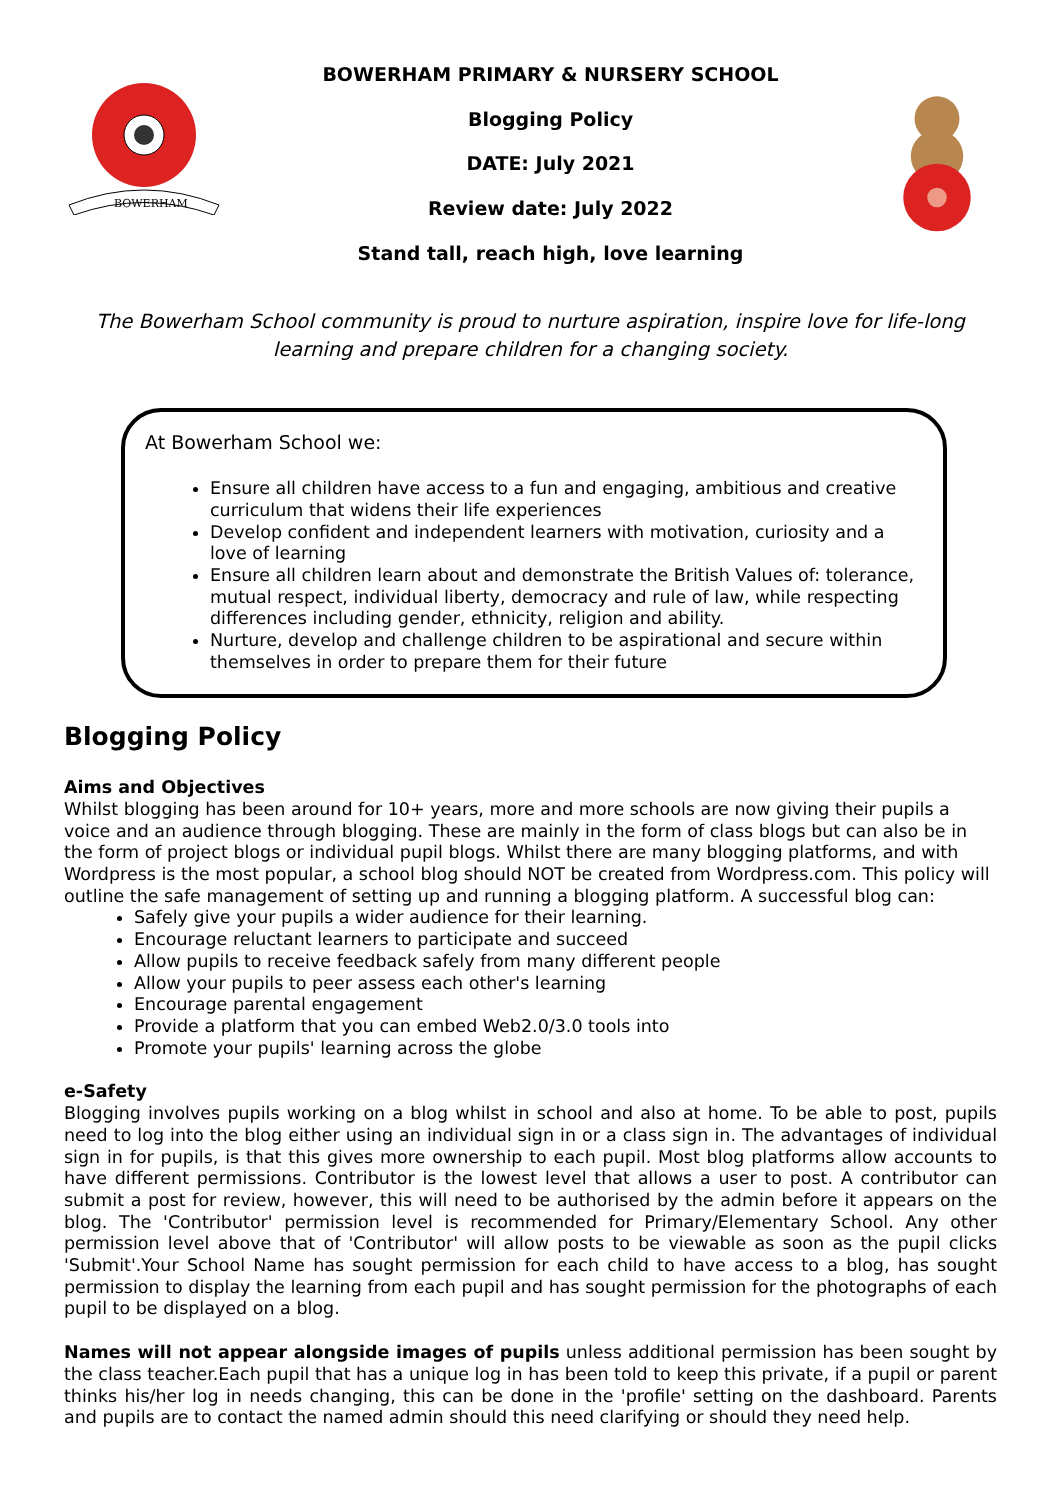BOWERHAM
BOWERHAM PRIMARY & NURSERY SCHOOL
Blogging Policy
DATE: July 2021
Review date: July 2022
Stand tall, reach high, love learning
The Bowerham School community is proud to nurture aspiration, inspire love for life-long learning and prepare children for a changing society.
At Bowerham School we:
Ensure all children have access to a fun and engaging, ambitious and creative curriculum that widens their life experiences
Develop confident and independent learners with motivation, curiosity and a love of learning
Ensure all children learn about and demonstrate the British Values of: tolerance, mutual respect, individual liberty, democracy and rule of law, while respecting differences including gender, ethnicity, religion and ability.
Nurture, develop and challenge children to be aspirational and secure within themselves in order to prepare them for their future
Blogging Policy
Aims and Objectives
Whilst blogging has been around for 10+ years, more and more schools are now giving their pupils a voice and an audience through blogging. These are mainly in the form of class blogs but can also be in the form of project blogs or individual pupil blogs. Whilst there are many blogging platforms, and with Wordpress is the most popular, a school blog should NOT be created from Wordpress.com. This policy will outline the safe management of setting up and running a blogging platform. A successful blog can:
Safely give your pupils a wider audience for their learning.
Encourage reluctant learners to participate and succeed
Allow pupils to receive feedback safely from many different people
Allow your pupils to peer assess each other's learning
Encourage parental engagement
Provide a platform that you can embed Web2.0/3.0 tools into
Promote your pupils' learning across the globe
e-Safety
Blogging involves pupils working on a blog whilst in school and also at home. To be able to post, pupils need to log into the blog either using an individual sign in or a class sign in. The advantages of individual sign in for pupils, is that this gives more ownership to each pupil. Most blog platforms allow accounts to have different permissions. Contributor is the lowest level that allows a user to post. A contributor can submit a post for review, however, this will need to be authorised by the admin before it appears on the blog. The 'Contributor' permission level is recommended for Primary/Elementary School. Any other permission level above that of 'Contributor' will allow posts to be viewable as soon as the pupil clicks 'Submit'.Your School Name has sought permission for each child to have access to a blog, has sought permission to display the learning from each pupil and has sought permission for the photographs of each pupil to be displayed on a blog.
Names will not appear alongside images of pupils unless additional permission has been sought by the class teacher.Each pupil that has a unique log in has been told to keep this private, if a pupil or parent thinks his/her log in needs changing, this can be done in the 'profile' setting on the dashboard. Parents and pupils are to contact the named admin should this need clarifying or should they need help.